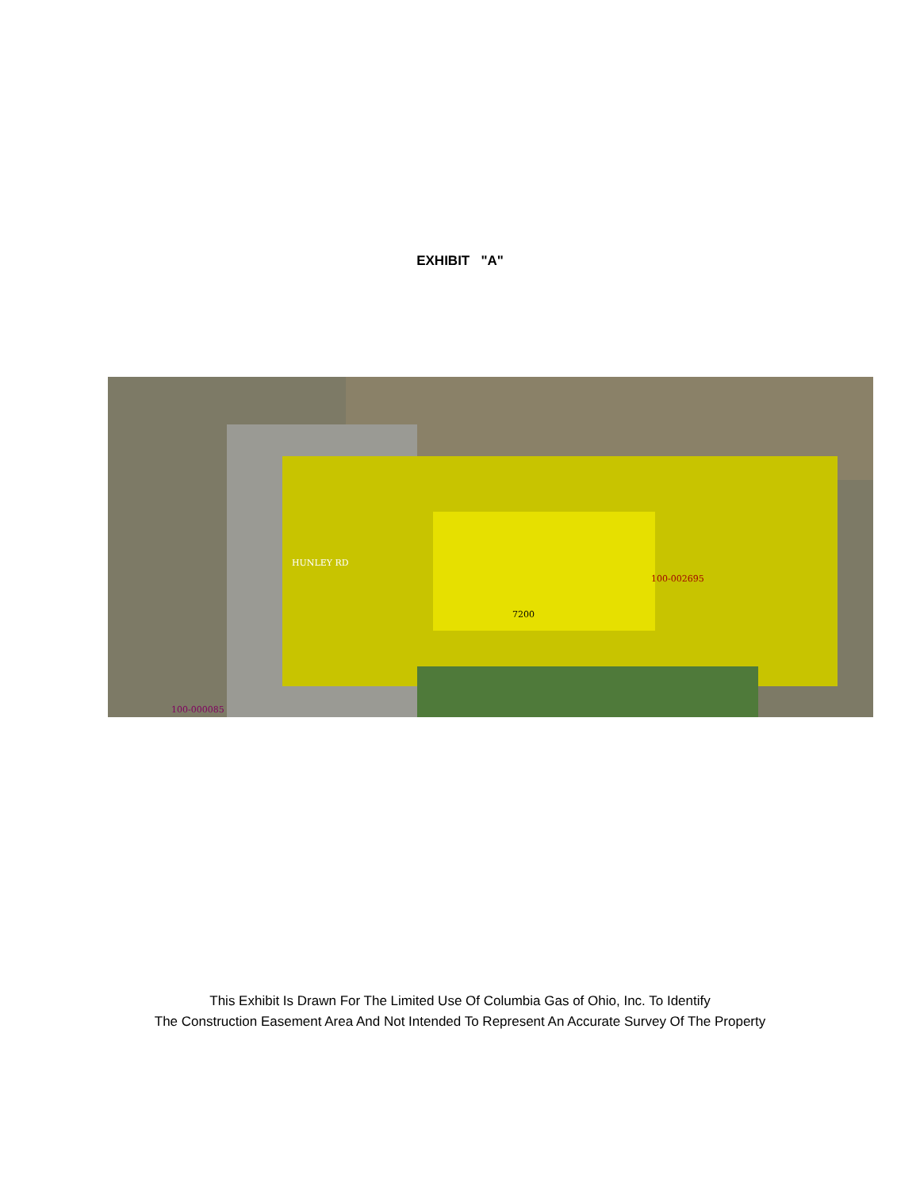EXHIBIT "A"
HUNLEY RD
100-002695
7200
100-000085
This Exhibit Is Drawn For The Limited Use Of Columbia Gas of Ohio, Inc. To Identify
The Construction Easement Area And Not Intended To Represent An Accurate Survey Of The Property